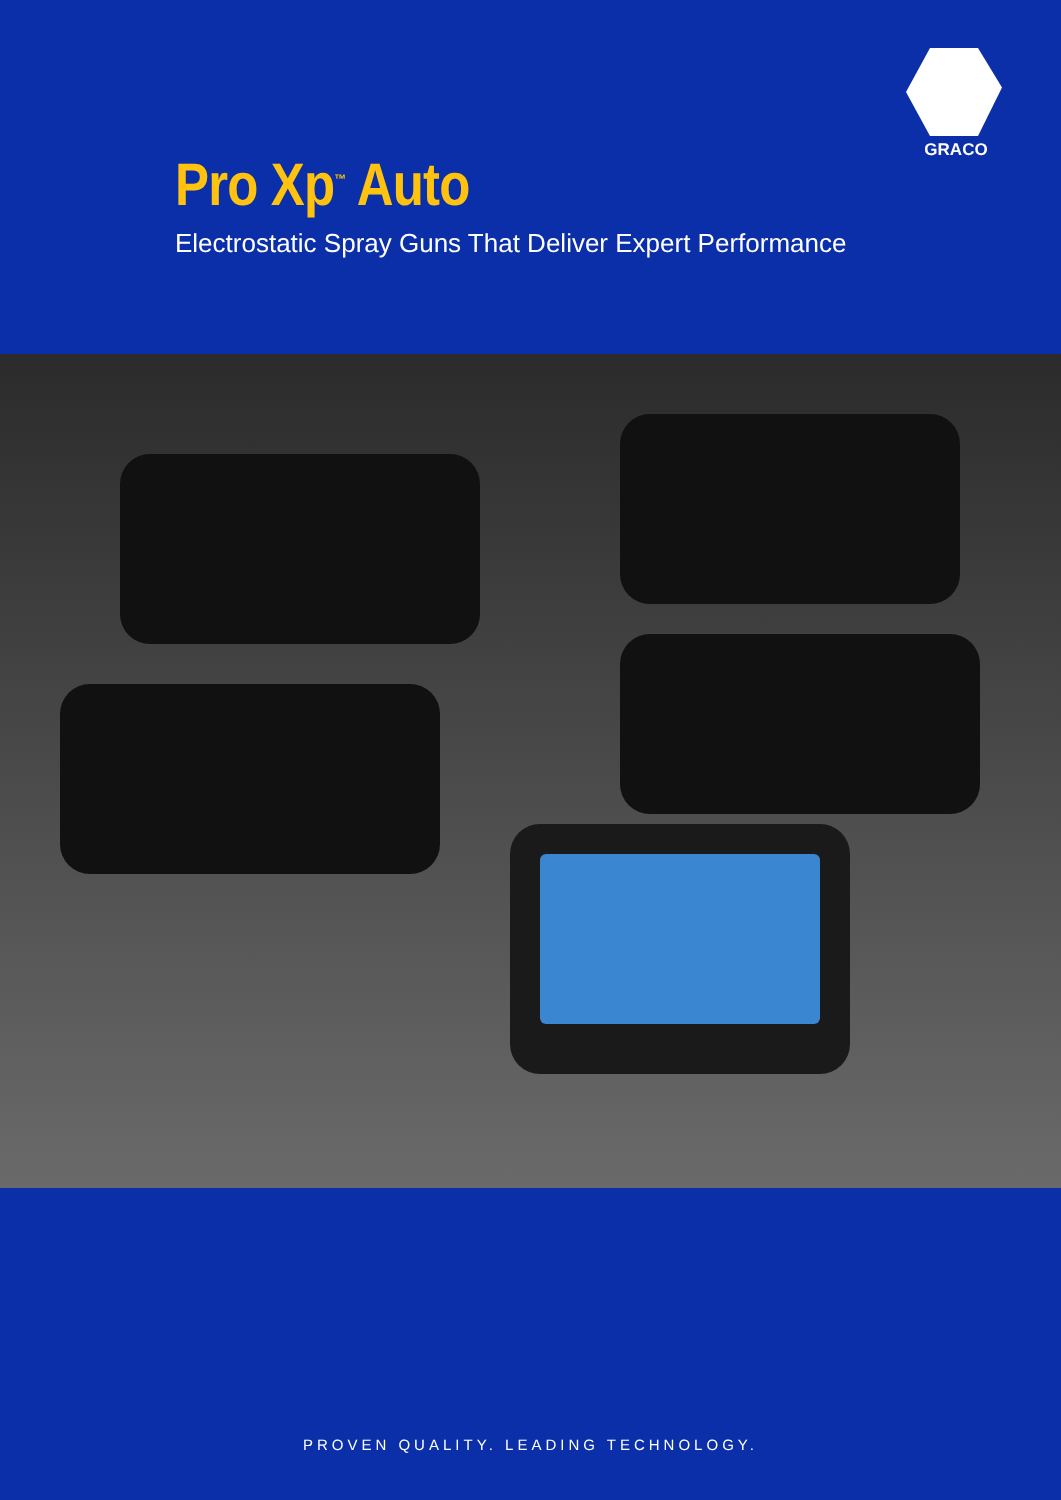GRACO
Pro Xp<sup>™</sup> Auto
Electrostatic Spray Guns That Deliver Expert Performance
PROVEN QUALITY. LEADING TECHNOLOGY.